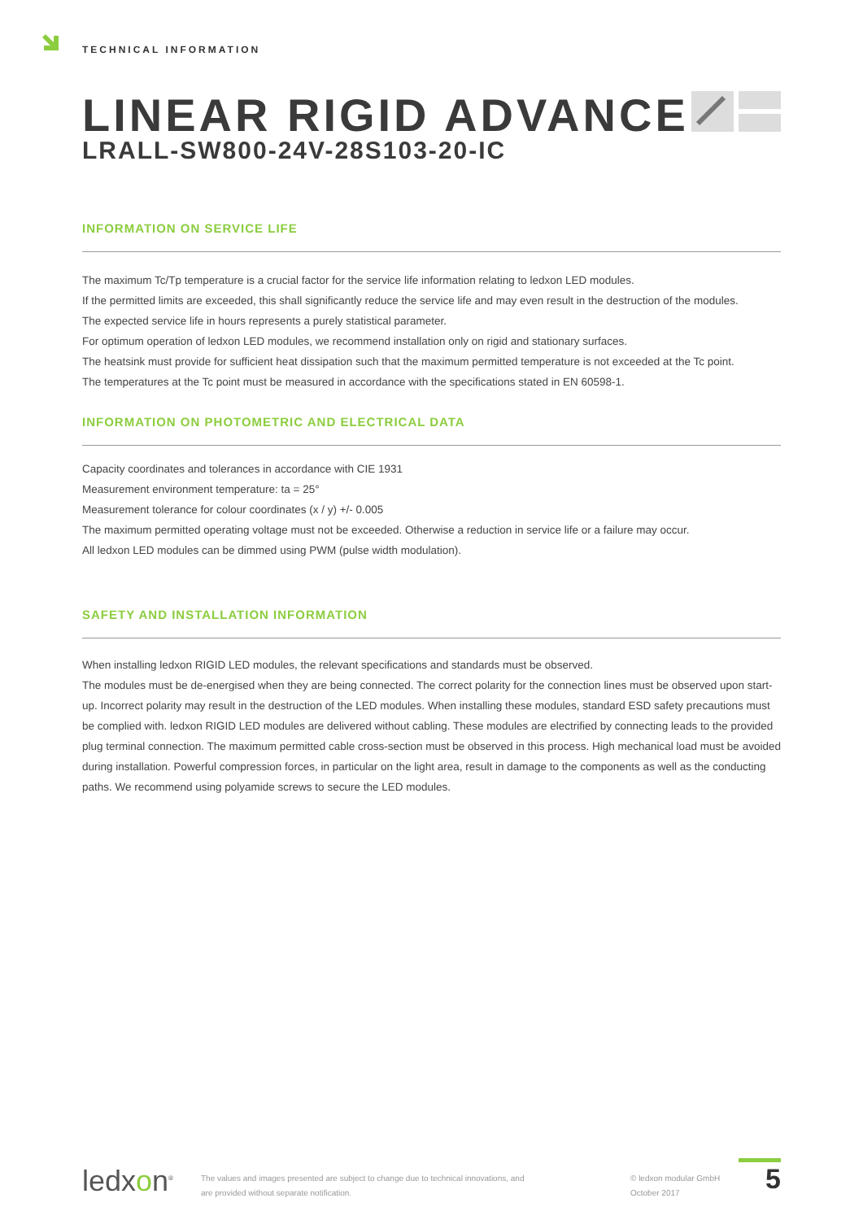TECHNICAL INFORMATION
LINEAR RIGID ADVANCE
LRALL-SW800-24V-28S103-20-IC
INFORMATION ON SERVICE LIFE
The maximum Tc/Tp temperature is a crucial factor for the service life information relating to ledxon LED modules.
If the permitted limits are exceeded, this shall significantly reduce the service life and may even result in the destruction of the modules.
The expected service life in hours represents a purely statistical parameter.
For optimum operation of ledxon LED modules, we recommend installation only on rigid and stationary surfaces.
The heatsink must provide for sufficient heat dissipation such that the maximum permitted temperature is not exceeded at the Tc point.
The temperatures at the Tc point must be measured in accordance with the specifications stated in EN 60598-1.
INFORMATION ON PHOTOMETRIC AND ELECTRICAL DATA
Capacity coordinates and tolerances in accordance with CIE 1931
Measurement environment temperature: ta = 25°
Measurement tolerance for colour coordinates (x / y) +/- 0.005
The maximum permitted operating voltage must not be exceeded. Otherwise a reduction in service life or a failure may occur.
All ledxon LED modules can be dimmed using PWM (pulse width modulation).
SAFETY AND INSTALLATION INFORMATION
When installing ledxon RIGID LED modules, the relevant specifications and standards must be observed.
The modules must be de-energised when they are being connected. The correct polarity for the connection lines must be observed upon start-up. Incorrect polarity may result in the destruction of the LED modules. When installing these modules, standard ESD safety precautions must be complied with. ledxon RIGID LED modules are delivered without cabling. These modules are electrified by connecting leads to the provided plug terminal connection. The maximum permitted cable cross-section must be observed in this process. High mechanical load must be avoided during installation. Powerful compression forces, in particular on the light area, result in damage to the components as well as the conducting paths. We recommend using polyamide screws to secure the LED modules.
ledxon<sup>®</sup>
The values and images presented are subject to change due to technical innovations, and
are provided without separate notification.
© ledxon modular GmbH
October 2017
5